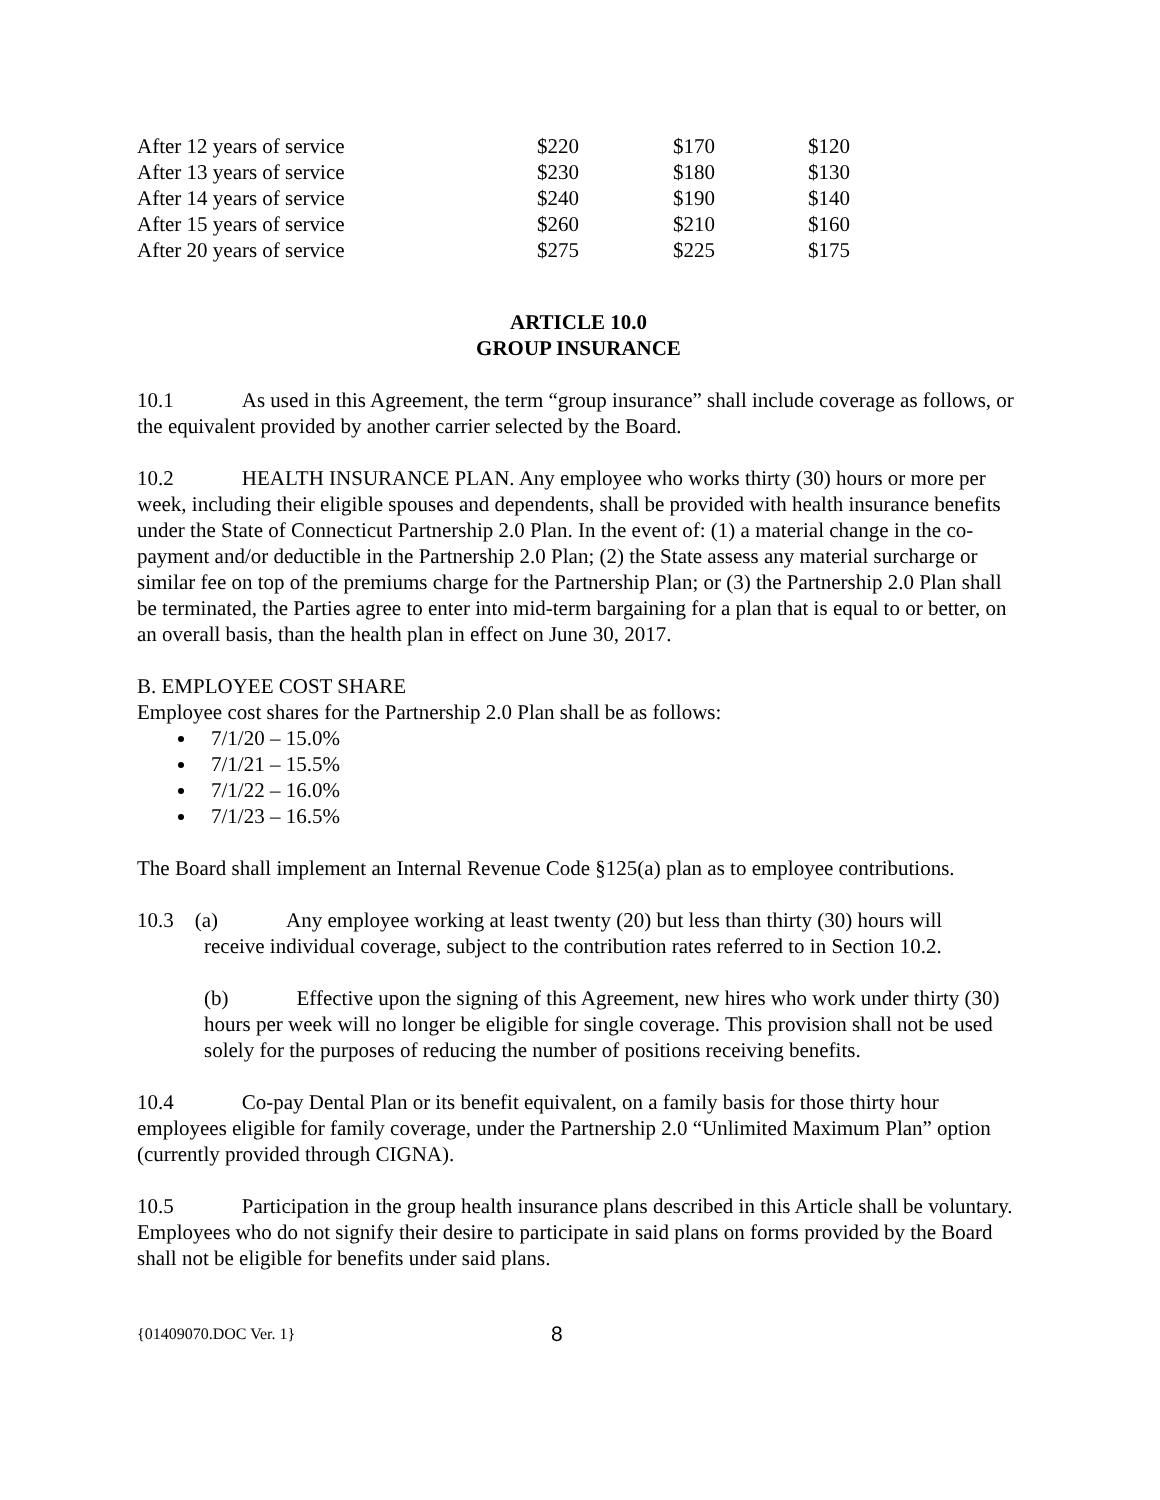| After 12 years of service | $220 | $170 | $120 |
| After 13 years of service | $230 | $180 | $130 |
| After 14 years of service | $240 | $190 | $140 |
| After 15 years of service | $260 | $210 | $160 |
| After 20 years of service | $275 | $225 | $175 |
ARTICLE 10.0
GROUP INSURANCE
10.1 As used in this Agreement, the term “group insurance” shall include coverage as follows, or the equivalent provided by another carrier selected by the Board.
10.2 HEALTH INSURANCE PLAN. Any employee who works thirty (30) hours or more per week, including their eligible spouses and dependents, shall be provided with health insurance benefits under the State of Connecticut Partnership 2.0 Plan. In the event of: (1) a material change in the co-payment and/or deductible in the Partnership 2.0 Plan; (2) the State assess any material surcharge or similar fee on top of the premiums charge for the Partnership Plan; or (3) the Partnership 2.0 Plan shall be terminated, the Parties agree to enter into mid-term bargaining for a plan that is equal to or better, on an overall basis, than the health plan in effect on June 30, 2017.
B. EMPLOYEE COST SHARE
Employee cost shares for the Partnership 2.0 Plan shall be as follows:
7/1/20 – 15.0%
7/1/21 – 15.5%
7/1/22 – 16.0%
7/1/23 – 16.5%
The Board shall implement an Internal Revenue Code §125(a) plan as to employee contributions.
10.3 (a) Any employee working at least twenty (20) but less than thirty (30) hours will
receive individual coverage, subject to the contribution rates referred to in Section 10.2.
(b) Effective upon the signing of this Agreement, new hires who work under thirty (30) hours per week will no longer be eligible for single coverage. This provision shall not be used solely for the purposes of reducing the number of positions receiving benefits.
10.4 Co-pay Dental Plan or its benefit equivalent, on a family basis for those thirty hour employees eligible for family coverage, under the Partnership 2.0 “Unlimited Maximum Plan” option (currently provided through CIGNA).
10.5 Participation in the group health insurance plans described in this Article shall be voluntary. Employees who do not signify their desire to participate in said plans on forms provided by the Board shall not be eligible for benefits under said plans.
{01409070.DOC Ver. 1} 8